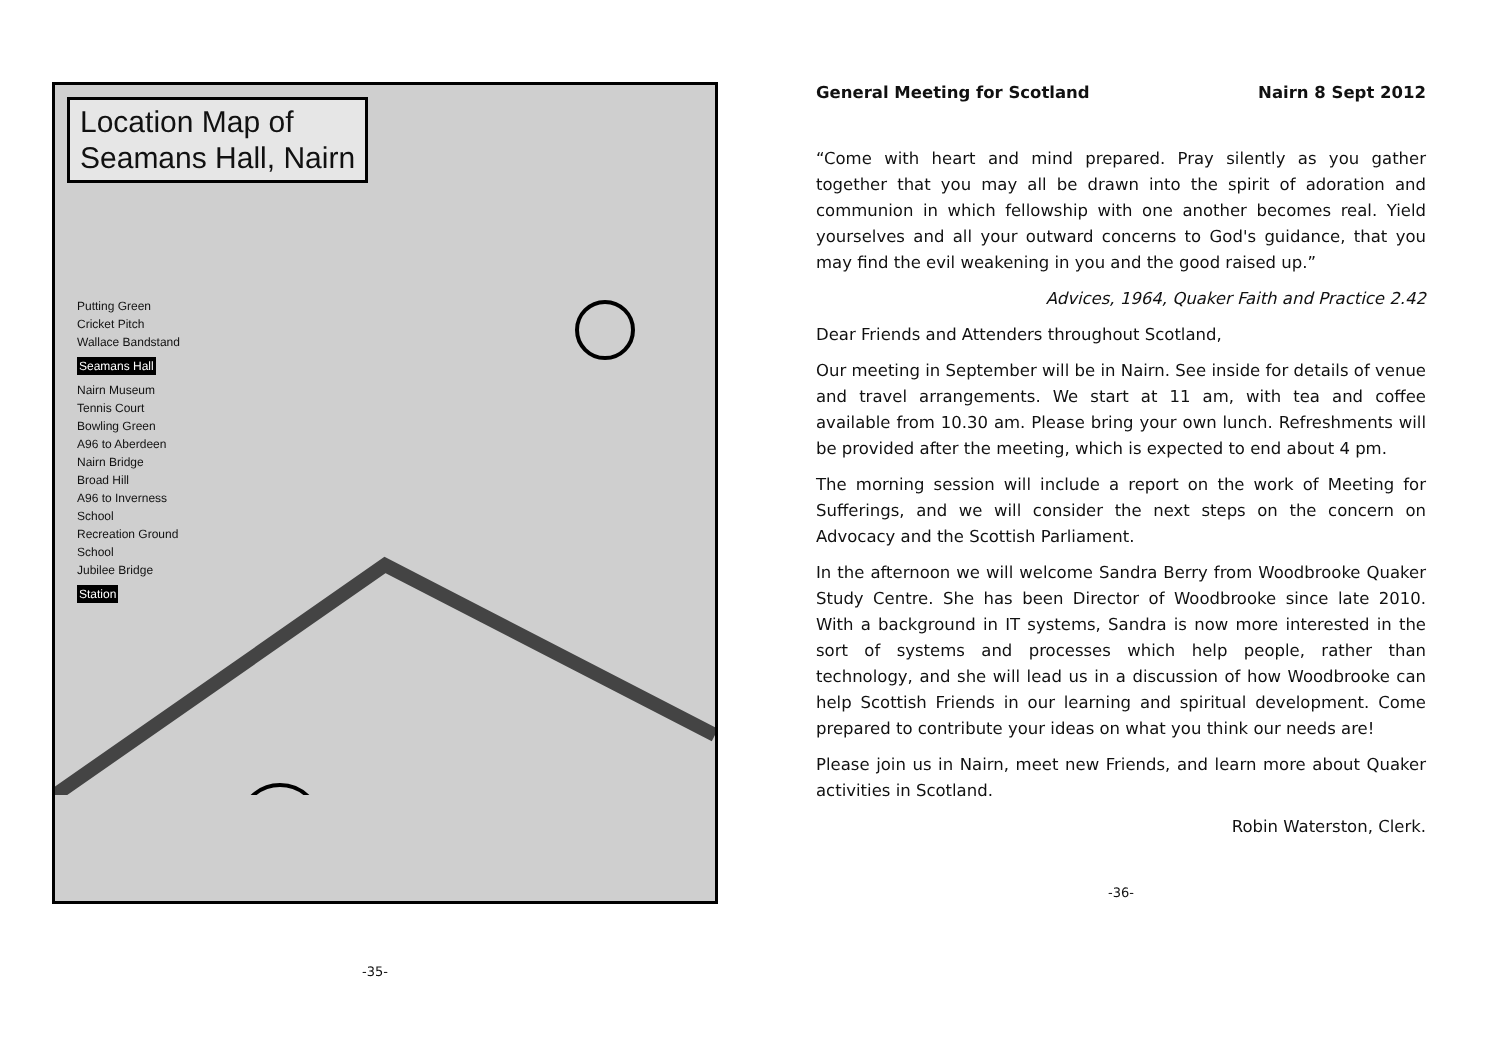Location Map of
Seamans Hall, Nairn
Putting Green
Cricket Pitch
Wallace Bandstand
Seamans Hall
Nairn Museum
Tennis Court
Bowling Green
A96 to Aberdeen
Nairn Bridge
Broad Hill
A96 to Inverness
School
Recreation Ground
School
Jubilee Bridge
Station
-35-
General Meeting for Scotland Nairn 8 Sept 2012
“Come with heart and mind prepared. Pray silently as you gather together that you may all be drawn into the spirit of adoration and communion in which fellowship with one another becomes real. Yield yourselves and all your outward concerns to God's guidance, that you may find the evil weakening in you and the good raised up.”
Advices, 1964, Quaker Faith and Practice 2.42
Dear Friends and Attenders throughout Scotland,
Our meeting in September will be in Nairn. See inside for details of venue and travel arrangements. We start at 11 am, with tea and coffee available from 10.30 am. Please bring your own lunch. Refreshments will be provided after the meeting, which is expected to end about 4 pm.
The morning session will include a report on the work of Meeting for Sufferings, and we will consider the next steps on the concern on Advocacy and the Scottish Parliament.
In the afternoon we will welcome Sandra Berry from Woodbrooke Quaker Study Centre. She has been Director of Woodbrooke since late 2010. With a background in IT systems, Sandra is now more interested in the sort of systems and processes which help people, rather than technology, and she will lead us in a discussion of how Woodbrooke can help Scottish Friends in our learning and spiritual development. Come prepared to contribute your ideas on what you think our needs are!
Please join us in Nairn, meet new Friends, and learn more about Quaker activities in Scotland.
Robin Waterston, Clerk.
-36-